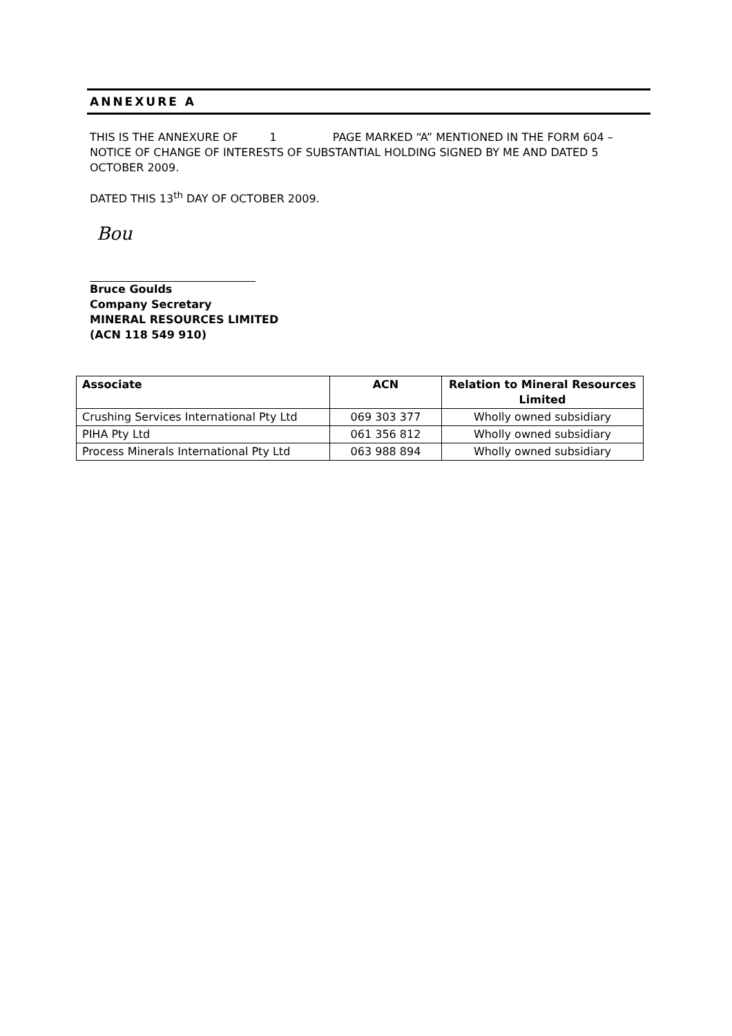ANNEXURE A
THIS IS THE ANNEXURE OF 1 PAGE MARKED “A” MENTIONED IN THE FORM 604 – NOTICE OF CHANGE OF INTERESTS OF SUBSTANTIAL HOLDING SIGNED BY ME AND DATED 5 OCTOBER 2009.
DATED THIS 13<sup>th</sup> DAY OF OCTOBER 2009.
Bou
Bruce Goulds
Company Secretary
MINERAL RESOURCES LIMITED
(ACN 118 549 910)
| Associate | ACN | Relation to Mineral Resources Limited |
| --- | --- | --- |
| Crushing Services International Pty Ltd | 069 303 377 | Wholly owned subsidiary |
| PIHA Pty Ltd | 061 356 812 | Wholly owned subsidiary |
| Process Minerals International Pty Ltd | 063 988 894 | Wholly owned subsidiary |